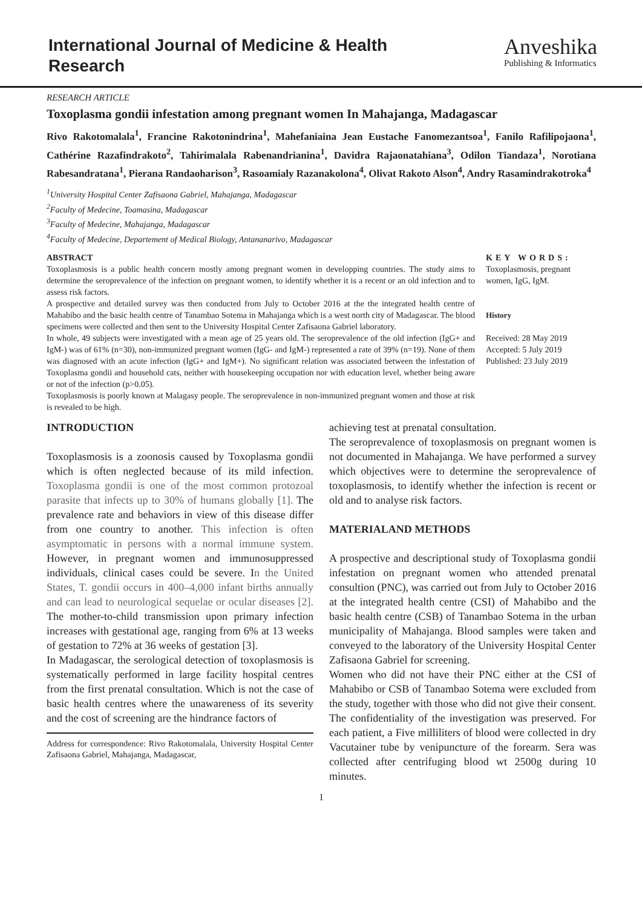International Journal of Medicine & Health
Research
Anveshika
Publishing & Informatics
RESEARCH ARTICLE
Toxoplasma gondii infestation among pregnant women In Mahajanga, Madagascar
Rivo Rakotomalala<sup>1</sup>, Francine Rakotonindrina<sup>1</sup>, Mahefaniaina Jean Eustache Fanomezantsoa<sup>1</sup>, Fanilo Rafilipojaona<sup>1</sup>, Cathérine Razafindrakoto<sup>2</sup>, Tahirimalala Rabenandrianina<sup>1</sup>, Davidra Rajaonatahiana<sup>3</sup>, Odilon Tiandaza<sup>1</sup>, Norotiana Rabesandratana<sup>1</sup>, Pierana Randaoharison<sup>3</sup>, Rasoamialy Razanakolona<sup>4</sup>, Olivat Rakoto Alson<sup>4</sup>, Andry Rasamindrakotroka<sup>4</sup>
<sup>1</sup> University Hospital Center Zafisaona Gabriel, Mahajanga, Madagascar
<sup>2</sup> Faculty of Medecine, Toamasina, Madagascar
<sup>3</sup> Faculty of Medecine, Mahajanga, Madagascar
<sup>4</sup> Faculty of Medecine, Departement of Medical Biology, Antananarivo, Madagascar
ABSTRACT
Toxoplasmosis is a public health concern mostly among pregnant women in developping countries. The study aims to determine the seroprevalence of the infection on pregnant women, to identify whether it is a recent or an old infection and to assess risk factors.
A prospective and detailed survey was then conducted from July to October 2016 at the the integrated health centre of Mahabibo and the basic health centre of Tanambao Sotema in Mahajanga which is a west north city of Madagascar. The blood specimens were collected and then sent to the University Hospital Center Zafisaona Gabriel laboratory.
In whole, 49 subjects were investigated with a mean age of 25 years old. The seroprevalence of the old infection (IgG+ and IgM-) was of 61% (n=30), non-immunized pregnant women (IgG- and IgM-) represented a rate of 39% (n=19). None of them was diagnosed with an acute infection (IgG+ and IgM+). No significant relation was associated between the infestation of Toxoplasma gondii and household cats, neither with housekeeping occupation nor with education level, whether being aware or not of the infection (p>0.05).
Toxoplasmosis is poorly known at Malagasy people. The seroprevalence in non-immunized pregnant women and those at risk is revealed to be high.
KEY WORDS:
Toxoplasmosis, pregnant women, IgG, IgM.
History
Received: 28 May 2019
Accepted: 5 July 2019
Published: 23 July 2019
INTRODUCTION
Toxoplasmosis is a zoonosis caused by Toxoplasma gondii which is often neglected because of its mild infection. Toxoplasma gondii is one of the most common protozoal parasite that infects up to 30% of humans globally [1]. The prevalence rate and behaviors in view of this disease differ from one country to another. This infection is often asymptomatic in persons with a normal immune system. However, in pregnant women and immunosuppressed individuals, clinical cases could be severe. In the United States, T. gondii occurs in 400–4,000 infant births annually and can lead to neurological sequelae or ocular diseases [2]. The mother-to-child transmission upon primary infection increases with gestational age, ranging from 6% at 13 weeks of gestation to 72% at 36 weeks of gestation [3].
In Madagascar, the serological detection of toxoplasmosis is systematically performed in large facility hospital centres from the first prenatal consultation. Which is not the case of basic health centres where the unawareness of its severity and the cost of screening are the hindrance factors of
Address for correspondence: Rivo Rakotomalala, University Hospital Center Zafisaona Gabriel, Mahajanga, Madagascar,
achieving test at prenatal consultation.
The seroprevalence of toxoplasmosis on pregnant women is not documented in Mahajanga. We have performed a survey which objectives were to determine the seroprevalence of toxoplasmosis, to identify whether the infection is recent or old and to analyse risk factors.
MATERIALAND METHODS
A prospective and descriptional study of Toxoplasma gondii infestation on pregnant women who attended prenatal consultion (PNC), was carried out from July to October 2016 at the integrated health centre (CSI) of Mahabibo and the basic health centre (CSB) of Tanambao Sotema in the urban municipality of Mahajanga. Blood samples were taken and conveyed to the laboratory of the University Hospital Center Zafisaona Gabriel for screening.
Women who did not have their PNC either at the CSI of Mahabibo or CSB of Tanambao Sotema were excluded from the study, together with those who did not give their consent. The confidentiality of the investigation was preserved. For each patient, a Five milliliters of blood were collected in dry Vacutainer tube by venipuncture of the forearm. Sera was collected after centrifuging blood wt 2500g during 10 minutes.
1